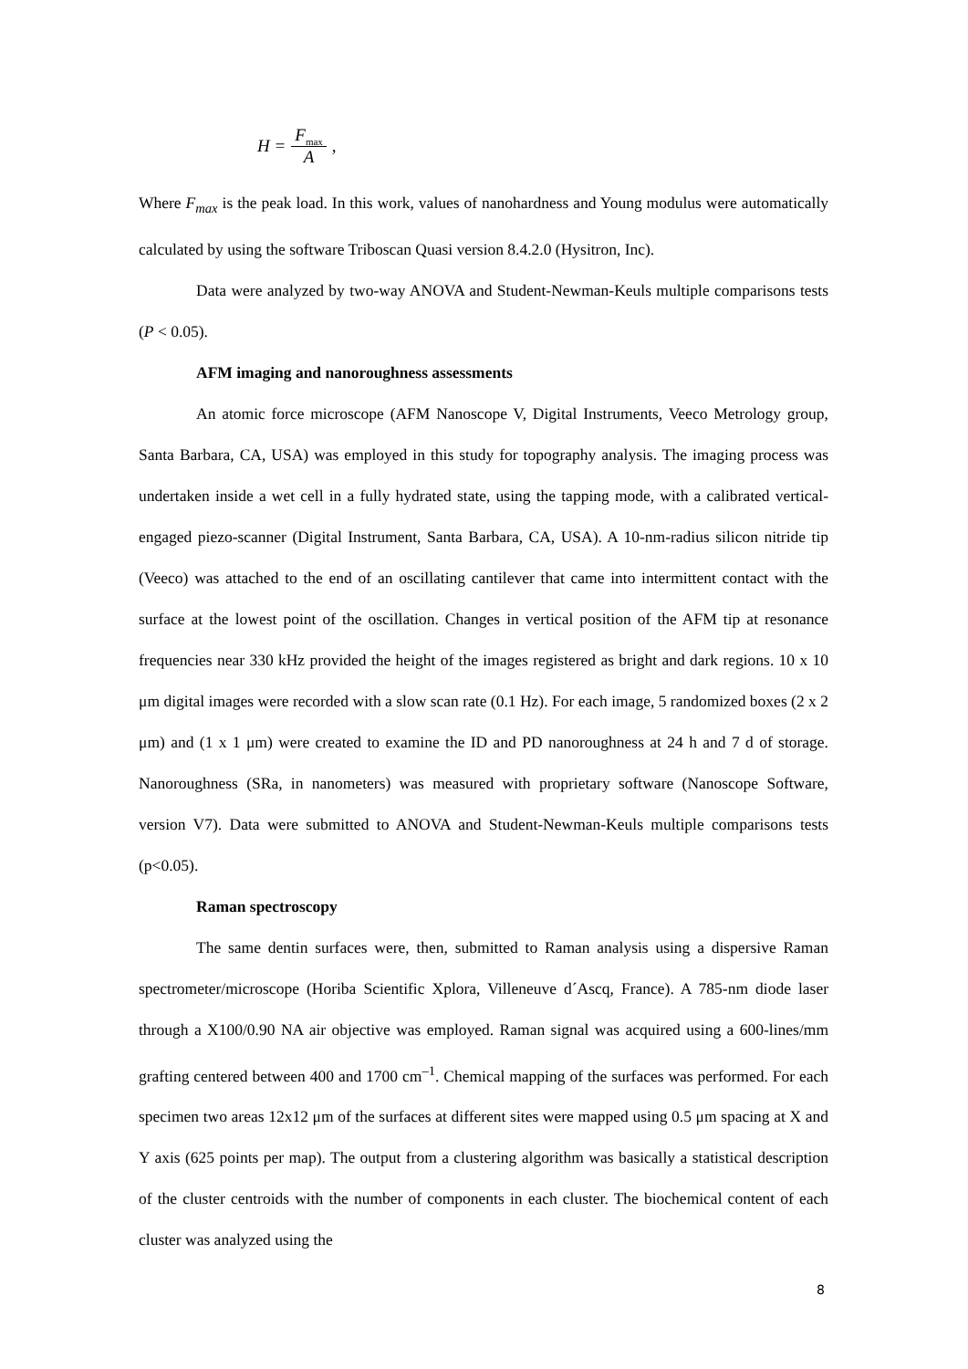H = F<sub>max</sub> A,
Where F<sub>max</sub> is the peak load. In this work, values of nanohardness and Young modulus were automatically calculated by using the software Triboscan Quasi version 8.4.2.0 (Hysitron, Inc).
Data were analyzed by two-way ANOVA and Student-Newman-Keuls multiple comparisons tests (P < 0.05).
AFM imaging and nanoroughness assessments
An atomic force microscope (AFM Nanoscope V, Digital Instruments, Veeco Metrology group, Santa Barbara, CA, USA) was employed in this study for topography analysis. The imaging process was undertaken inside a wet cell in a fully hydrated state, using the tapping mode, with a calibrated vertical-engaged piezo-scanner (Digital Instrument, Santa Barbara, CA, USA). A 10-nm-radius silicon nitride tip (Veeco) was attached to the end of an oscillating cantilever that came into intermittent contact with the surface at the lowest point of the oscillation. Changes in vertical position of the AFM tip at resonance frequencies near 330 kHz provided the height of the images registered as bright and dark regions. 10 x 10 μm digital images were recorded with a slow scan rate (0.1 Hz). For each image, 5 randomized boxes (2 x 2 μm) and (1 x 1 μm) were created to examine the ID and PD nanoroughness at 24 h and 7 d of storage. Nanoroughness (SRa, in nanometers) was measured with proprietary software (Nanoscope Software, version V7). Data were submitted to ANOVA and Student-Newman-Keuls multiple comparisons tests (p<0.05).
Raman spectroscopy
The same dentin surfaces were, then, submitted to Raman analysis using a dispersive Raman spectrometer/microscope (Horiba Scientific Xplora, Villeneuve d´Ascq, France). A 785-nm diode laser through a X100/0.90 NA air objective was employed. Raman signal was acquired using a 600-lines/mm grafting centered between 400 and 1700 cm<sup>–1</sup>. Chemical mapping of the surfaces was performed. For each specimen two areas 12x12 μm of the surfaces at different sites were mapped using 0.5 μm spacing at X and Y axis (625 points per map). The output from a clustering algorithm was basically a statistical description of the cluster centroids with the number of components in each cluster. The biochemical content of each cluster was analyzed using the
8